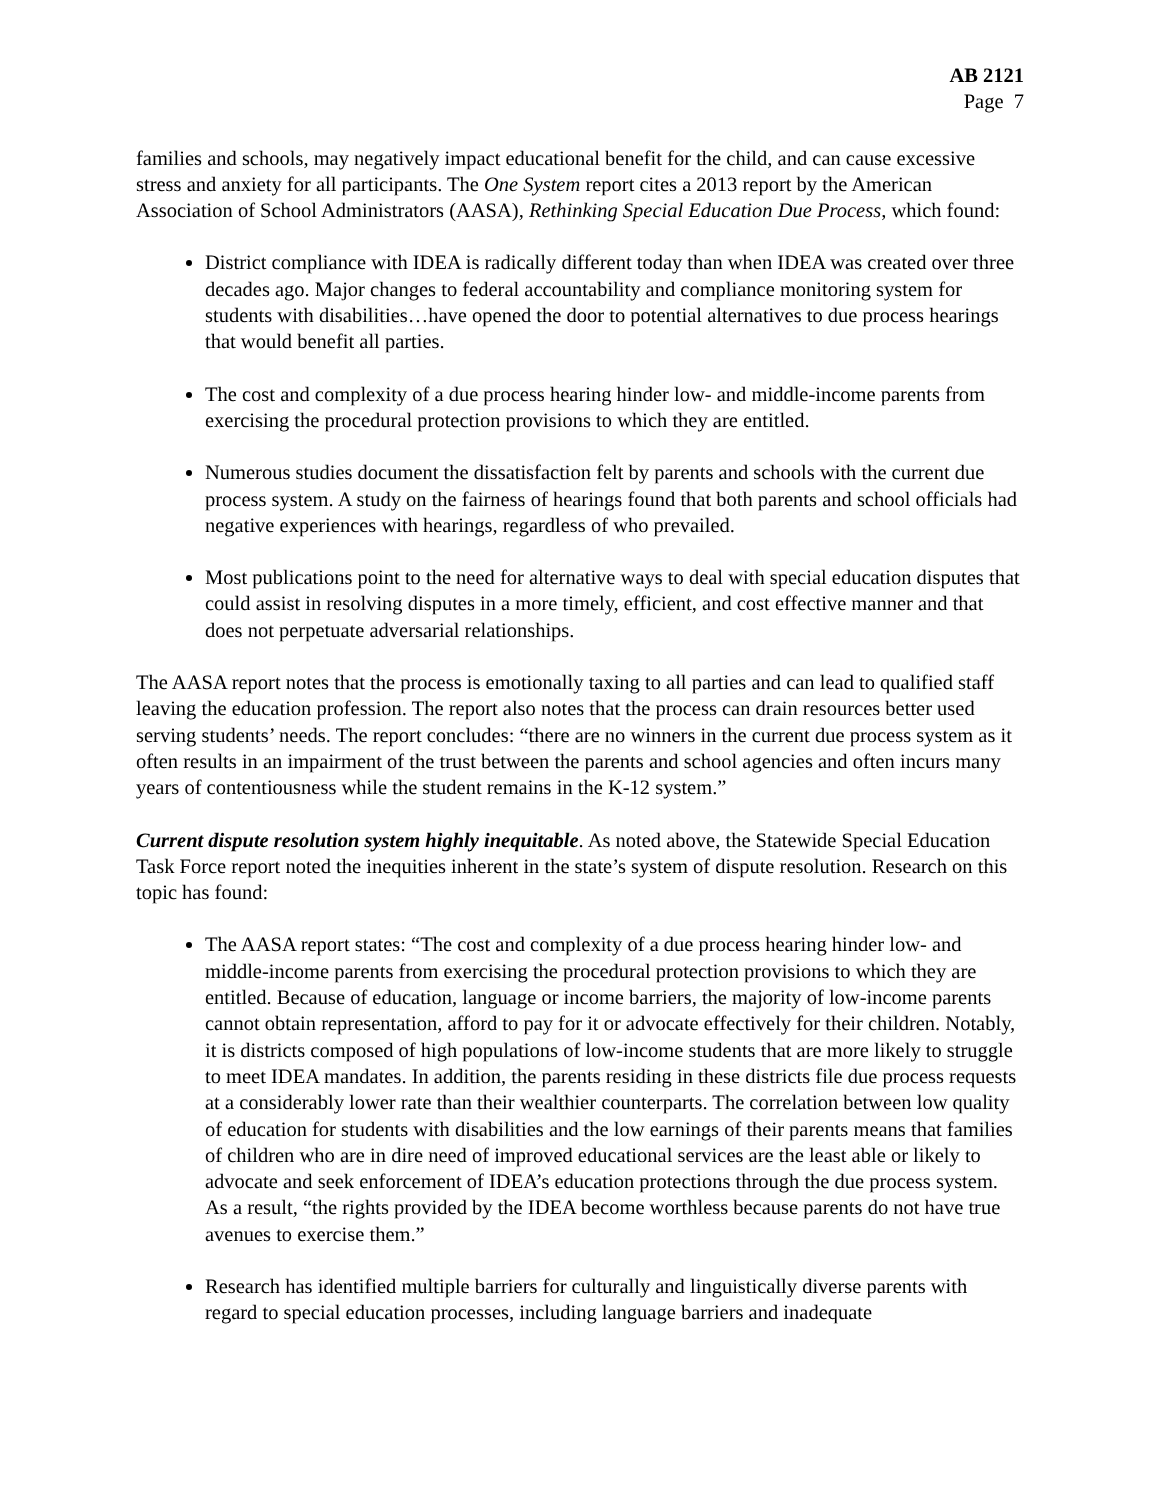AB 2121
Page 7
families and schools, may negatively impact educational benefit for the child, and can cause excessive stress and anxiety for all participants. The One System report cites a 2013 report by the American Association of School Administrators (AASA), Rethinking Special Education Due Process, which found:
District compliance with IDEA is radically different today than when IDEA was created over three decades ago. Major changes to federal accountability and compliance monitoring system for students with disabilities…have opened the door to potential alternatives to due process hearings that would benefit all parties.
The cost and complexity of a due process hearing hinder low- and middle-income parents from exercising the procedural protection provisions to which they are entitled.
Numerous studies document the dissatisfaction felt by parents and schools with the current due process system. A study on the fairness of hearings found that both parents and school officials had negative experiences with hearings, regardless of who prevailed.
Most publications point to the need for alternative ways to deal with special education disputes that could assist in resolving disputes in a more timely, efficient, and cost effective manner and that does not perpetuate adversarial relationships.
The AASA report notes that the process is emotionally taxing to all parties and can lead to qualified staff leaving the education profession. The report also notes that the process can drain resources better used serving students’ needs. The report concludes: “there are no winners in the current due process system as it often results in an impairment of the trust between the parents and school agencies and often incurs many years of contentiousness while the student remains in the K-12 system.”
Current dispute resolution system highly inequitable. As noted above, the Statewide Special Education Task Force report noted the inequities inherent in the state’s system of dispute resolution. Research on this topic has found:
The AASA report states: “The cost and complexity of a due process hearing hinder low- and middle-income parents from exercising the procedural protection provisions to which they are entitled. Because of education, language or income barriers, the majority of low-income parents cannot obtain representation, afford to pay for it or advocate effectively for their children. Notably, it is districts composed of high populations of low-income students that are more likely to struggle to meet IDEA mandates. In addition, the parents residing in these districts file due process requests at a considerably lower rate than their wealthier counterparts. The correlation between low quality of education for students with disabilities and the low earnings of their parents means that families of children who are in dire need of improved educational services are the least able or likely to advocate and seek enforcement of IDEA’s education protections through the due process system. As a result, “the rights provided by the IDEA become worthless because parents do not have true avenues to exercise them.”
Research has identified multiple barriers for culturally and linguistically diverse parents with regard to special education processes, including language barriers and inadequate